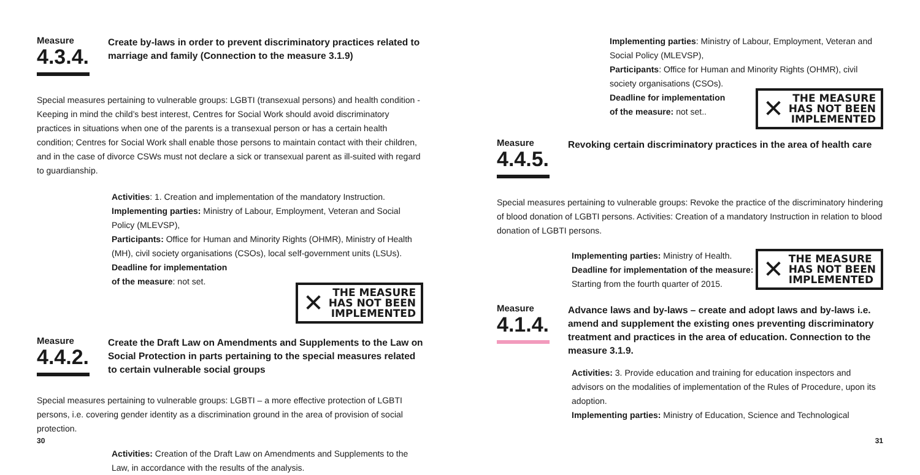Measure
4.3.4.
Create by-laws in order to prevent discriminatory practices related to marriage and family (Connection to the measure 3.1.9)
Special measures pertaining to vulnerable groups: LGBTI (transexual persons) and health condition - Keeping in mind the child’s best interest, Centres for Social Work should avoid discriminatory practices in situations when one of the parents is a transexual person or has a certain health condition; Centres for Social Work shall enable those persons to maintain contact with their children, and in the case of divorce CSWs must not declare a sick or transexual parent as ill-suited with regard to guardianship.
Activities: 1. Creation and implementation of the mandatory Instruction.
Implementing parties: Ministry of Labour, Employment, Veteran and Social Policy (MLEVSP),
Participants: Office for Human and Minority Rights (OHMR), Ministry of Health (MH), civil society organisations (CSOs), local self-government units (LSUs).
Deadline for implementation
of the measure: not set.
✕ THE MEASURE
HAS NOT BEEN
IMPLEMENTED
Measure
4.4.2.
Create the Draft Law on Amendments and Supplements to the Law on Social Protection in parts pertaining to the special measures related to certain vulnerable social groups
Special measures pertaining to vulnerable groups: LGBTI – a more effective protection of LGBTI persons, i.e. covering gender identity as a discrimination ground in the area of provision of social protection.
Activities: Creation of the Draft Law on Amendments and Supplements to the Law, in accordance with the results of the analysis.
30
Implementing parties: Ministry of Labour, Employment, Veteran and Social Policy (MLEVSP),
Participants: Office for Human and Minority Rights (OHMR), civil society organisations (CSOs).
Deadline for implementation
of the measure: not set..
✕ THE MEASURE
HAS NOT BEEN
IMPLEMENTED
Measure
4.4.5.
Revoking certain discriminatory practices in the area of health care
Special measures pertaining to vulnerable groups: Revoke the practice of the discriminatory hindering of blood donation of LGBTI persons. Activities: Creation of a mandatory Instruction in relation to blood donation of LGBTI persons.
Implementing parties: Ministry of Health.
Deadline for implementation of the measure:
Starting from the fourth quarter of 2015.
✕ THE MEASURE
HAS NOT BEEN
IMPLEMENTED
Measure
4.1.4.
Advance laws and by-laws – create and adopt laws and by-laws i.e. amend and supplement the existing ones preventing discriminatory treatment and practices in the area of education. Connection to the measure 3.1.9.
Activities: 3. Provide education and training for education inspectors and advisors on the modalities of implementation of the Rules of Procedure, upon its adoption.
Implementing parties: Ministry of Education, Science and Technological
31